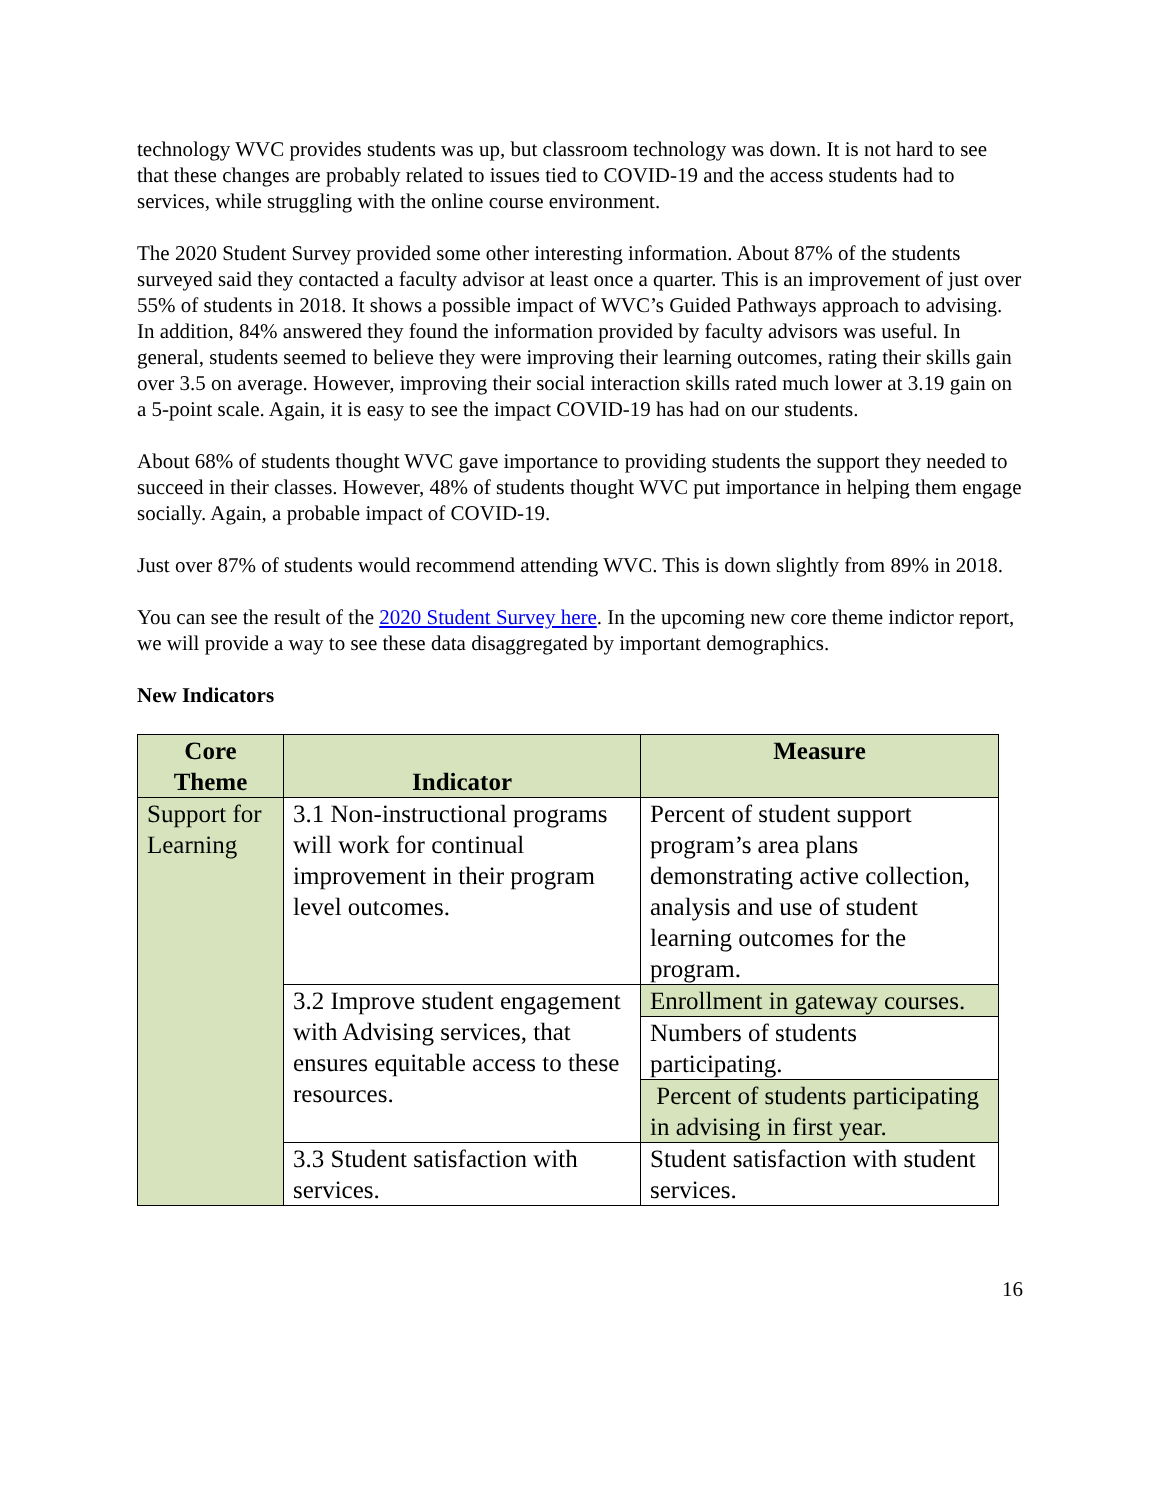technology WVC provides students was up, but classroom technology was down. It is not hard to see that these changes are probably related to issues tied to COVID-19 and the access students had to services, while struggling with the online course environment.
The 2020 Student Survey provided some other interesting information. About 87% of the students surveyed said they contacted a faculty advisor at least once a quarter. This is an improvement of just over 55% of students in 2018. It shows a possible impact of WVC’s Guided Pathways approach to advising. In addition, 84% answered they found the information provided by faculty advisors was useful. In general, students seemed to believe they were improving their learning outcomes, rating their skills gain over 3.5 on average. However, improving their social interaction skills rated much lower at 3.19 gain on a 5-point scale. Again, it is easy to see the impact COVID-19 has had on our students.
About 68% of students thought WVC gave importance to providing students the support they needed to succeed in their classes. However, 48% of students thought WVC put importance in helping them engage socially. Again, a probable impact of COVID-19.
Just over 87% of students would recommend attending WVC. This is down slightly from 89% in 2018.
You can see the result of the 2020 Student Survey here. In the upcoming new core theme indictor report, we will provide a way to see these data disaggregated by important demographics.
New Indicators
| Core Theme | Indicator | Measure |
| --- | --- | --- |
| Support for Learning | 3.1 Non-instructional programs will work for continual improvement in their program level outcomes. | Percent of student support program’s area plans demonstrating active collection, analysis and use of student learning outcomes for the program. |
| | 3.2 Improve student engagement with Advising services, that ensures equitable access to these resources. | Enrollment in gateway courses. |
| | | Numbers of students participating. |
| | | Percent of students participating in advising in first year. |
| | 3.3 Student satisfaction with services. | Student satisfaction with student services. |
16